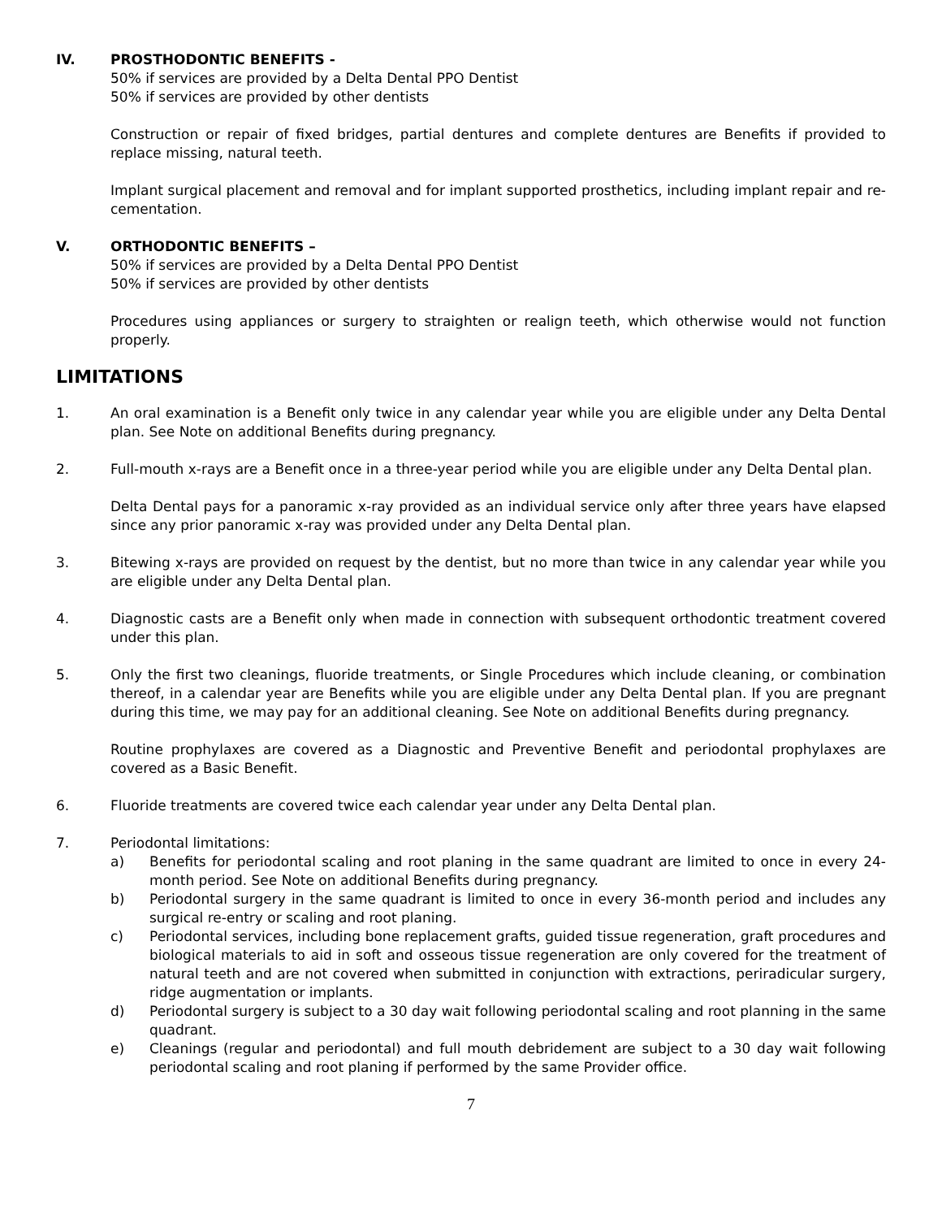IV. PROSTHODONTIC BENEFITS -
50% if services are provided by a Delta Dental PPO Dentist
50% if services are provided by other dentists
Construction or repair of fixed bridges, partial dentures and complete dentures are Benefits if provided to replace missing, natural teeth.
Implant surgical placement and removal and for implant supported prosthetics, including implant repair and re-cementation.
V. ORTHODONTIC BENEFITS –
50% if services are provided by a Delta Dental PPO Dentist
50% if services are provided by other dentists
Procedures using appliances or surgery to straighten or realign teeth, which otherwise would not function properly.
LIMITATIONS
1. An oral examination is a Benefit only twice in any calendar year while you are eligible under any Delta Dental plan. See Note on additional Benefits during pregnancy.
2. Full-mouth x-rays are a Benefit once in a three-year period while you are eligible under any Delta Dental plan.
Delta Dental pays for a panoramic x-ray provided as an individual service only after three years have elapsed since any prior panoramic x-ray was provided under any Delta Dental plan.
3. Bitewing x-rays are provided on request by the dentist, but no more than twice in any calendar year while you are eligible under any Delta Dental plan.
4. Diagnostic casts are a Benefit only when made in connection with subsequent orthodontic treatment covered under this plan.
5. Only the first two cleanings, fluoride treatments, or Single Procedures which include cleaning, or combination thereof, in a calendar year are Benefits while you are eligible under any Delta Dental plan. If you are pregnant during this time, we may pay for an additional cleaning. See Note on additional Benefits during pregnancy.
Routine prophylaxes are covered as a Diagnostic and Preventive Benefit and periodontal prophylaxes are covered as a Basic Benefit.
6. Fluoride treatments are covered twice each calendar year under any Delta Dental plan.
7. Periodontal limitations:
a) Benefits for periodontal scaling and root planing in the same quadrant are limited to once in every 24-month period. See Note on additional Benefits during pregnancy.
b) Periodontal surgery in the same quadrant is limited to once in every 36-month period and includes any surgical re-entry or scaling and root planing.
c) Periodontal services, including bone replacement grafts, guided tissue regeneration, graft procedures and biological materials to aid in soft and osseous tissue regeneration are only covered for the treatment of natural teeth and are not covered when submitted in conjunction with extractions, periradicular surgery, ridge augmentation or implants.
d) Periodontal surgery is subject to a 30 day wait following periodontal scaling and root planning in the same quadrant.
e) Cleanings (regular and periodontal) and full mouth debridement are subject to a 30 day wait following periodontal scaling and root planing if performed by the same Provider office.
7